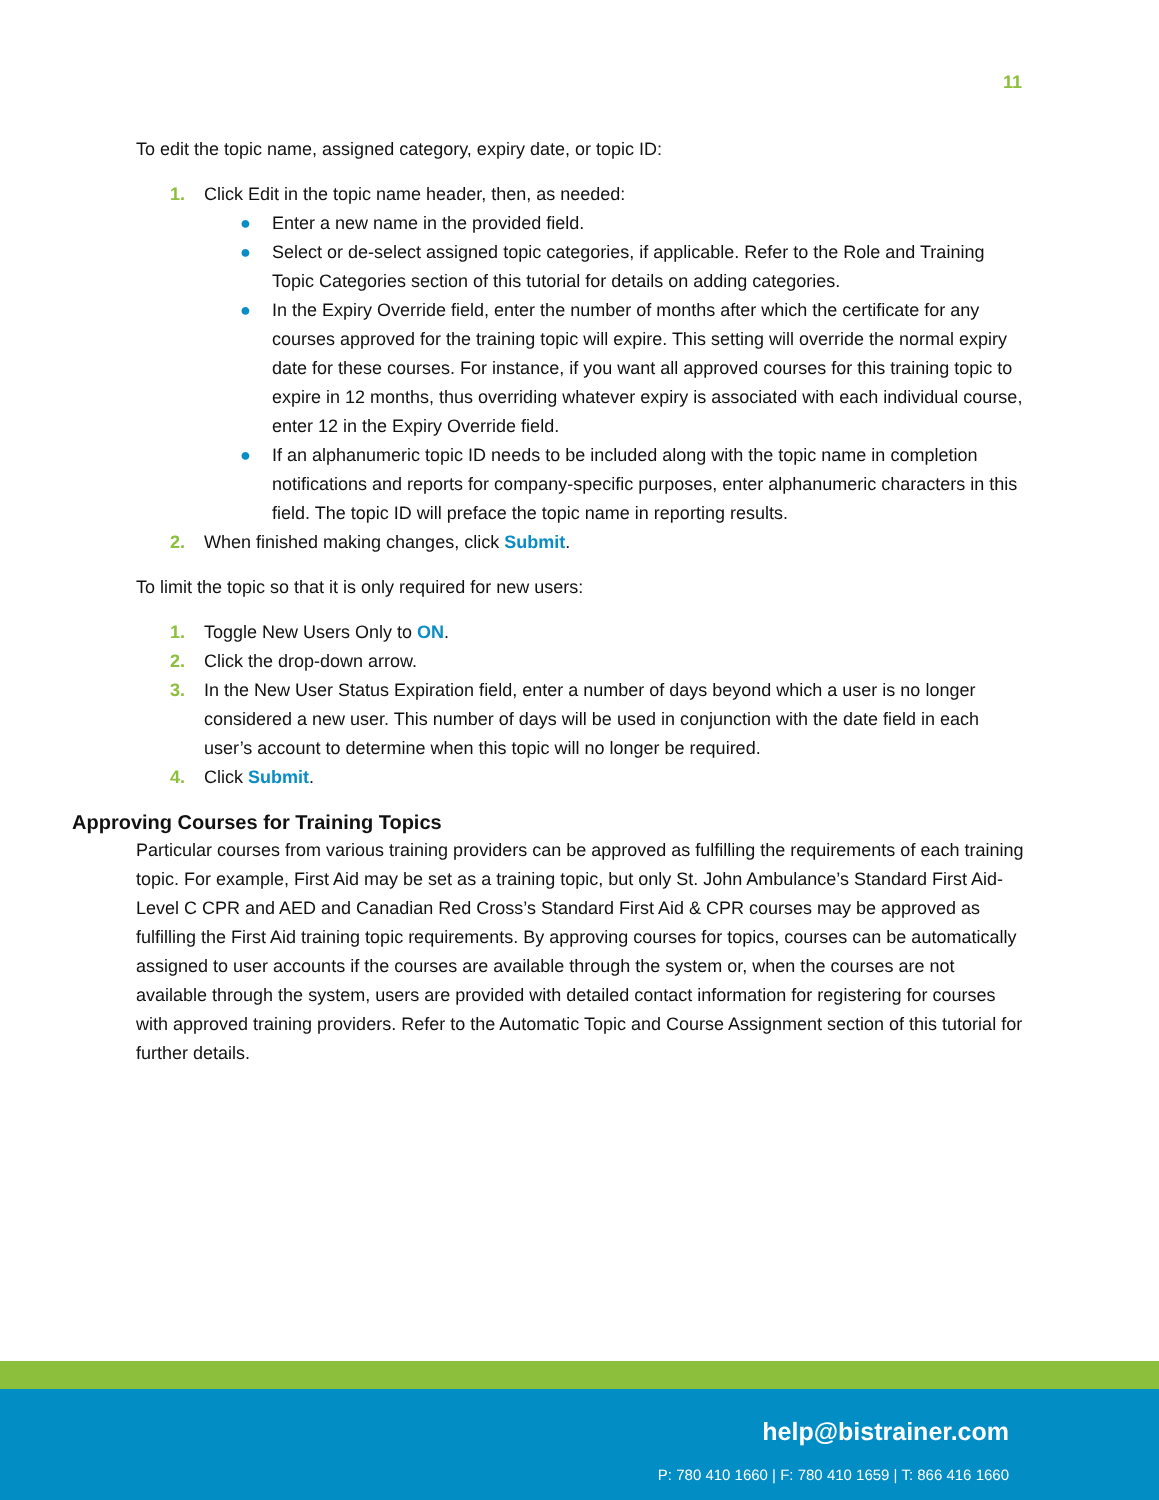11
To edit the topic name, assigned category, expiry date, or topic ID:
1. Click Edit in the topic name header, then, as needed:
● Enter a new name in the provided field.
● Select or de-select assigned topic categories, if applicable. Refer to the Role and Training Topic Categories section of this tutorial for details on adding categories.
● In the Expiry Override field, enter the number of months after which the certificate for any courses approved for the training topic will expire. This setting will override the normal expiry date for these courses. For instance, if you want all approved courses for this training topic to expire in 12 months, thus overriding whatever expiry is associated with each individual course, enter 12 in the Expiry Override field.
● If an alphanumeric topic ID needs to be included along with the topic name in completion notifications and reports for company-specific purposes, enter alphanumeric characters in this field. The topic ID will preface the topic name in reporting results.
2. When finished making changes, click Submit.
To limit the topic so that it is only required for new users:
1. Toggle New Users Only to ON.
2. Click the drop-down arrow.
3. In the New User Status Expiration field, enter a number of days beyond which a user is no longer considered a new user. This number of days will be used in conjunction with the date field in each user’s account to determine when this topic will no longer be required.
4. Click Submit.
Approving Courses for Training Topics
Particular courses from various training providers can be approved as fulfilling the requirements of each training topic. For example, First Aid may be set as a training topic, but only St. John Ambulance’s Standard First Aid-Level C CPR and AED and Canadian Red Cross’s Standard First Aid & CPR courses may be approved as fulfilling the First Aid training topic requirements. By approving courses for topics, courses can be automatically assigned to user accounts if the courses are available through the system or, when the courses are not available through the system, users are provided with detailed contact information for registering for courses with approved training providers. Refer to the Automatic Topic and Course Assignment section of this tutorial for further details.
help@bistrainer.com
P: 780 410 1660 | F: 780 410 1659 | T: 866 416 1660